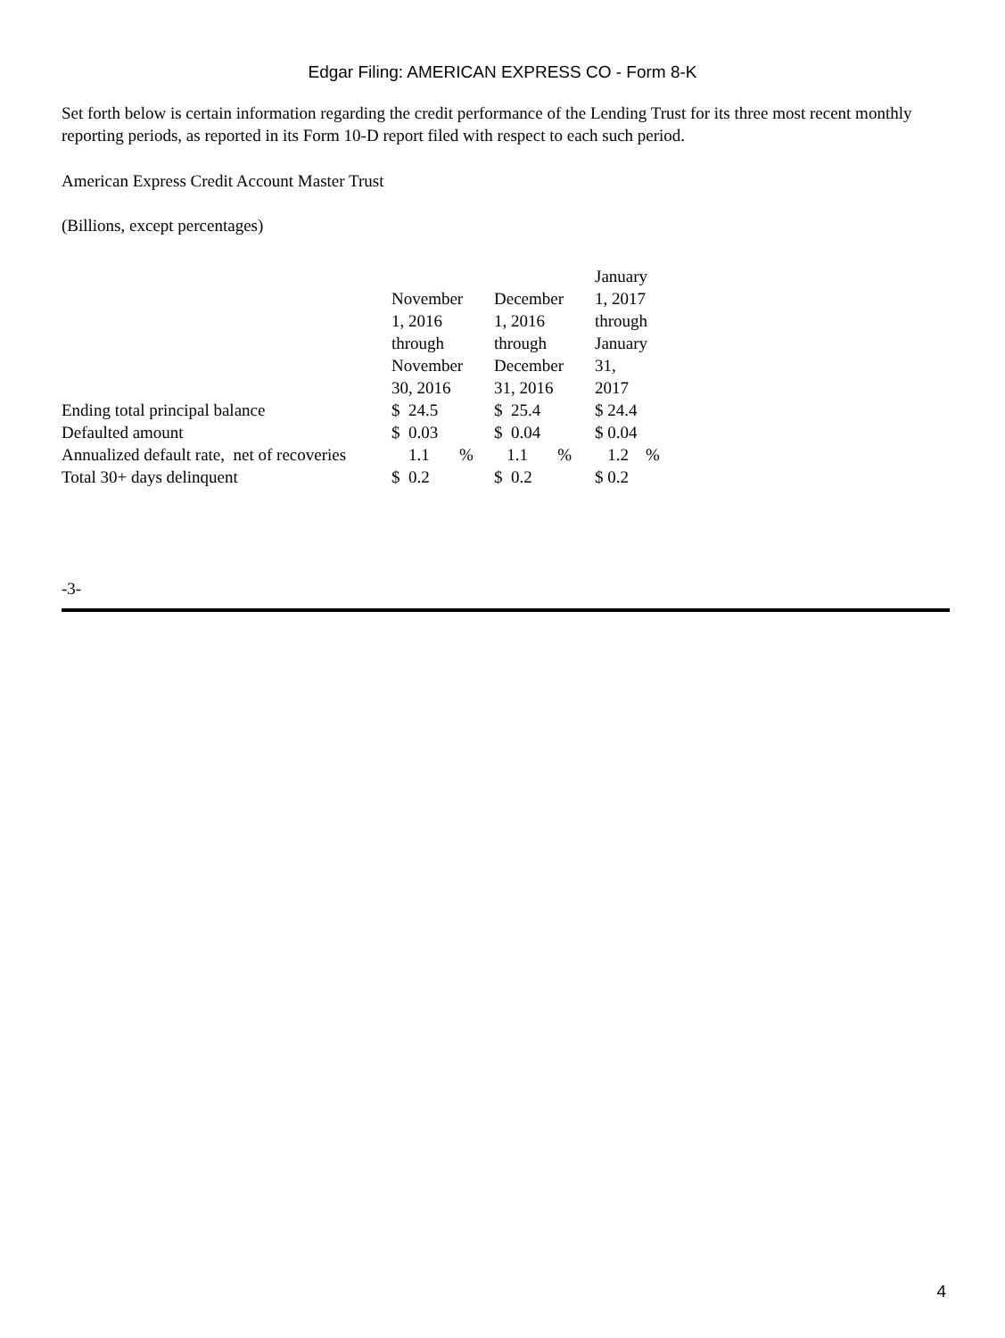Edgar Filing: AMERICAN EXPRESS CO - Form 8-K
Set forth below is certain information regarding the credit performance of the Lending Trust for its three most recent monthly reporting periods, as reported in its Form 10-D report filed with respect to each such period.
American Express Credit Account Master Trust
(Billions, except percentages)
| | November 1, 2016 through November 30, 2016 | December 1, 2016 through December 31, 2016 | January 1, 2017 through January 31, 2017 |
| Ending total principal balance | $ 24.5 | $ 25.4 | $ 24.4 |
| Defaulted amount | $ 0.03 | $ 0.04 | $ 0.04 |
| Annualized default rate, net of recoveries | 1.1 % | 1.1 % | 1.2 % |
| Total 30+ days delinquent | $ 0.2 | $ 0.2 | $ 0.2 |
-3-
4